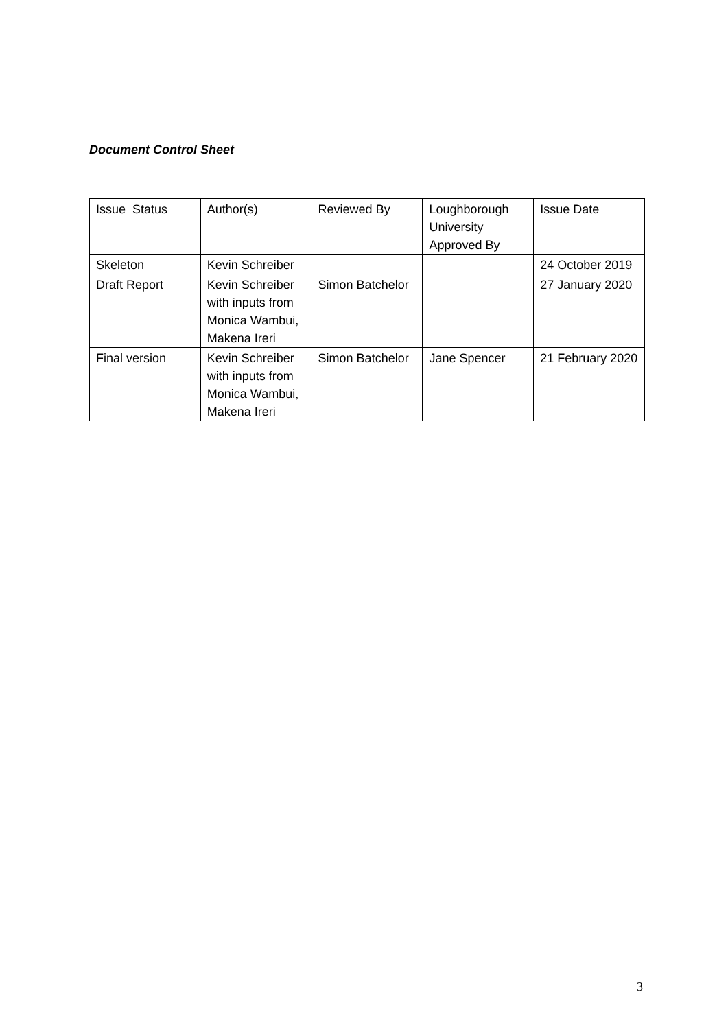Document Control Sheet
| Issue Status | Author(s) | Reviewed By | Loughborough University Approved By | Issue Date |
| --- | --- | --- | --- | --- |
| Skeleton | Kevin Schreiber | | | 24 October 2019 |
| Draft Report | Kevin Schreiber with inputs from Monica Wambui, Makena Ireri | Simon Batchelor | | 27 January 2020 |
| Final version | Kevin Schreiber with inputs from Monica Wambui, Makena Ireri | Simon Batchelor | Jane Spencer | 21 February 2020 |
3